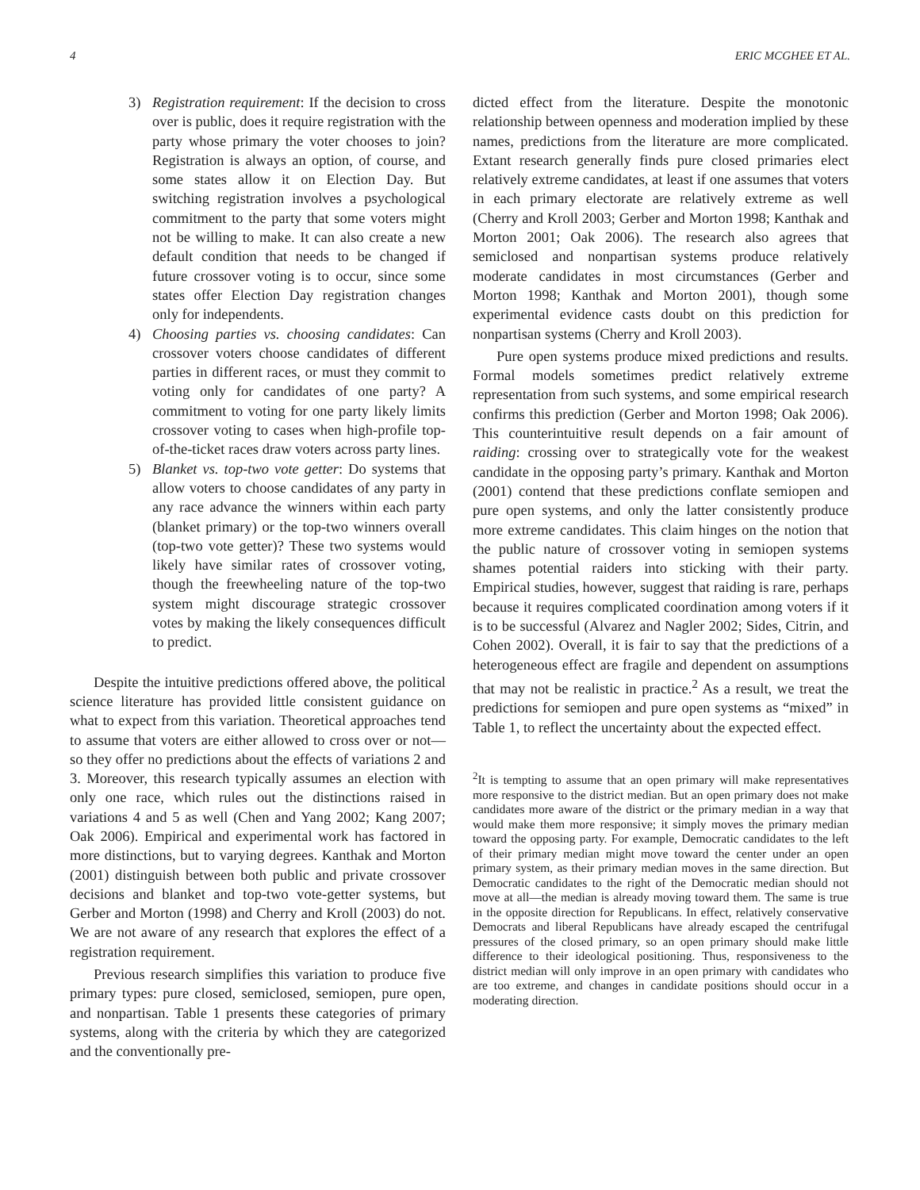4 ERIC MCGHEE ET AL.
3) Registration requirement: If the decision to cross over is public, does it require registration with the party whose primary the voter chooses to join? Registration is always an option, of course, and some states allow it on Election Day. But switching registration involves a psychological commitment to the party that some voters might not be willing to make. It can also create a new default condition that needs to be changed if future crossover voting is to occur, since some states offer Election Day registration changes only for independents.
4) Choosing parties vs. choosing candidates: Can crossover voters choose candidates of different parties in different races, or must they commit to voting only for candidates of one party? A commitment to voting for one party likely limits crossover voting to cases when high-profile top-of-the-ticket races draw voters across party lines.
5) Blanket vs. top-two vote getter: Do systems that allow voters to choose candidates of any party in any race advance the winners within each party (blanket primary) or the top-two winners overall (top-two vote getter)? These two systems would likely have similar rates of crossover voting, though the freewheeling nature of the top-two system might discourage strategic crossover votes by making the likely consequences difficult to predict.
Despite the intuitive predictions offered above, the political science literature has provided little consistent guidance on what to expect from this variation. Theoretical approaches tend to assume that voters are either allowed to cross over or not—so they offer no predictions about the effects of variations 2 and 3. Moreover, this research typically assumes an election with only one race, which rules out the distinctions raised in variations 4 and 5 as well (Chen and Yang 2002; Kang 2007; Oak 2006). Empirical and experimental work has factored in more distinctions, but to varying degrees. Kanthak and Morton (2001) distinguish between both public and private crossover decisions and blanket and top-two vote-getter systems, but Gerber and Morton (1998) and Cherry and Kroll (2003) do not. We are not aware of any research that explores the effect of a registration requirement.
Previous research simplifies this variation to produce five primary types: pure closed, semiclosed, semiopen, pure open, and nonpartisan. Table 1 presents these categories of primary systems, along with the criteria by which they are categorized and the conventionally pre-
dicted effect from the literature. Despite the monotonic relationship between openness and moderation implied by these names, predictions from the literature are more complicated. Extant research generally finds pure closed primaries elect relatively extreme candidates, at least if one assumes that voters in each primary electorate are relatively extreme as well (Cherry and Kroll 2003; Gerber and Morton 1998; Kanthak and Morton 2001; Oak 2006). The research also agrees that semiclosed and nonpartisan systems produce relatively moderate candidates in most circumstances (Gerber and Morton 1998; Kanthak and Morton 2001), though some experimental evidence casts doubt on this prediction for nonpartisan systems (Cherry and Kroll 2003).
Pure open systems produce mixed predictions and results. Formal models sometimes predict relatively extreme representation from such systems, and some empirical research confirms this prediction (Gerber and Morton 1998; Oak 2006). This counterintuitive result depends on a fair amount of raiding: crossing over to strategically vote for the weakest candidate in the opposing party’s primary. Kanthak and Morton (2001) contend that these predictions conflate semiopen and pure open systems, and only the latter consistently produce more extreme candidates. This claim hinges on the notion that the public nature of crossover voting in semiopen systems shames potential raiders into sticking with their party. Empirical studies, however, suggest that raiding is rare, perhaps because it requires complicated coordination among voters if it is to be successful (Alvarez and Nagler 2002; Sides, Citrin, and Cohen 2002). Overall, it is fair to say that the predictions of a heterogeneous effect are fragile and dependent on assumptions that may not be realistic in practice.<sup>2</sup> As a result, we treat the predictions for semiopen and pure open systems as “mixed” in Table 1, to reflect the uncertainty about the expected effect.
<sup>2</sup> It is tempting to assume that an open primary will make representatives more responsive to the district median. But an open primary does not make candidates more aware of the district or the primary median in a way that would make them more responsive; it simply moves the primary median toward the opposing party. For example, Democratic candidates to the left of their primary median might move toward the center under an open primary system, as their primary median moves in the same direction. But Democratic candidates to the right of the Democratic median should not move at all—the median is already moving toward them. The same is true in the opposite direction for Republicans. In effect, relatively conservative Democrats and liberal Republicans have already escaped the centrifugal pressures of the closed primary, so an open primary should make little difference to their ideological positioning. Thus, responsiveness to the district median will only improve in an open primary with candidates who are too extreme, and changes in candidate positions should occur in a moderating direction.